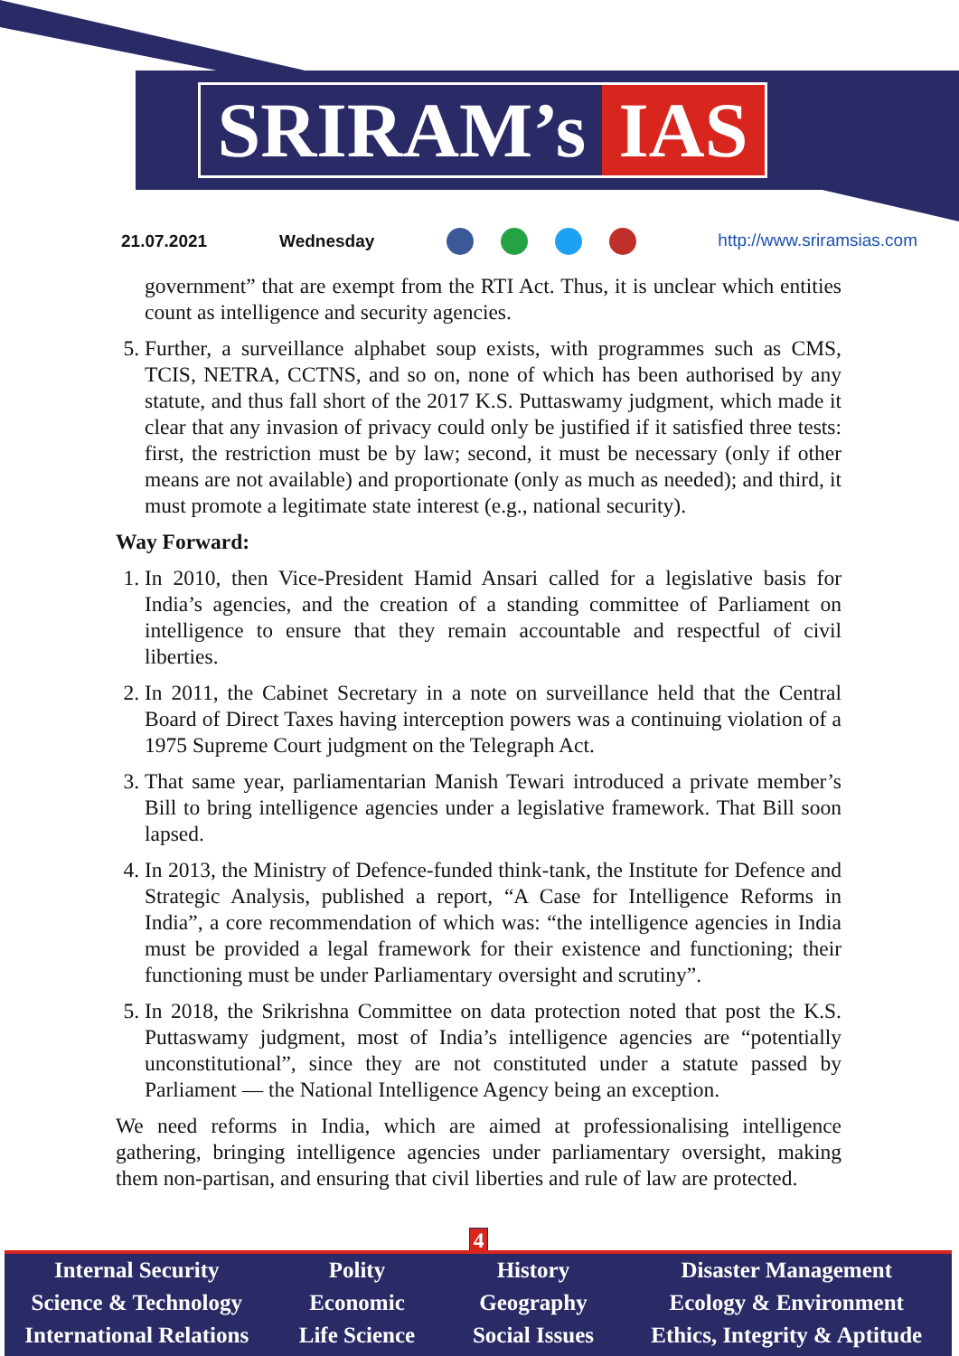SRIRAM’s IAS
21.07.2021 Wednesday http://www.sriramsias.com
government” that are exempt from the RTI Act. Thus, it is unclear which entities count as intelligence and security agencies.
5. Further, a surveillance alphabet soup exists, with programmes such as CMS, TCIS, NETRA, CCTNS, and so on, none of which has been authorised by any statute, and thus fall short of the 2017 K.S. Puttaswamy judgment, which made it clear that any invasion of privacy could only be justified if it satisfied three tests: first, the restriction must be by law; second, it must be necessary (only if other means are not available) and proportionate (only as much as needed); and third, it must promote a legitimate state interest (e.g., national security).
Way Forward:
1. In 2010, then Vice-President Hamid Ansari called for a legislative basis for India’s agencies, and the creation of a standing committee of Parliament on intelligence to ensure that they remain accountable and respectful of civil liberties.
2. In 2011, the Cabinet Secretary in a note on surveillance held that the Central Board of Direct Taxes having interception powers was a continuing violation of a 1975 Supreme Court judgment on the Telegraph Act.
3. That same year, parliamentarian Manish Tewari introduced a private member’s Bill to bring intelligence agencies under a legislative framework. That Bill soon lapsed.
4. In 2013, the Ministry of Defence-funded think-tank, the Institute for Defence and Strategic Analysis, published a report, “A Case for Intelligence Reforms in India”, a core recommendation of which was: “the intelligence agencies in India must be provided a legal framework for their existence and functioning; their functioning must be under Parliamentary oversight and scrutiny”.
5. In 2018, the Srikrishna Committee on data protection noted that post the K.S. Puttaswamy judgment, most of India’s intelligence agencies are “potentially unconstitutional”, since they are not constituted under a statute passed by Parliament — the National Intelligence Agency being an exception.
We need reforms in India, which are aimed at professionalising intelligence gathering, bringing intelligence agencies under parliamentary oversight, making them non-partisan, and ensuring that civil liberties and rule of law are protected.
4
Internal Security
Science & Technology
International Relations
Polity
Economic
Life Science
History
Geography
Social Issues
Disaster Management
Ecology & Environment
Ethics, Integrity & Aptitude